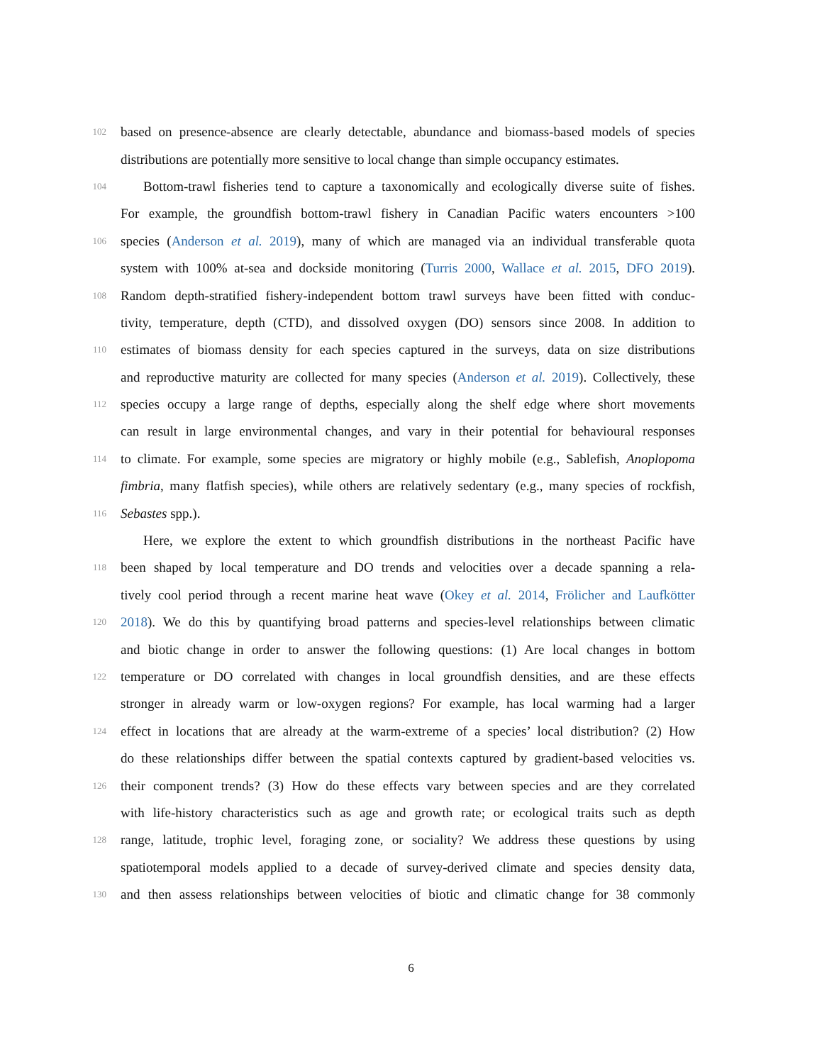102
based on presence-absence are clearly detectable, abundance and biomass-based models of species
distributions are potentially more sensitive to local change than simple occupancy estimates.
104
Bottom-trawl fisheries tend to capture a taxonomically and ecologically diverse suite of fishes.
For example, the groundfish bottom-trawl fishery in Canadian Pacific waters encounters >100
106
species (Anderson et al. 2019), many of which are managed via an individual transferable quota
system with 100% at-sea and dockside monitoring (Turris 2000, Wallace et al. 2015, DFO 2019).
108
Random depth-stratified fishery-independent bottom trawl surveys have been fitted with conduc-
tivity, temperature, depth (CTD), and dissolved oxygen (DO) sensors since 2008. In addition to
110
estimates of biomass density for each species captured in the surveys, data on size distributions
and reproductive maturity are collected for many species (Anderson et al. 2019). Collectively, these
112
species occupy a large range of depths, especially along the shelf edge where short movements
can result in large environmental changes, and vary in their potential for behavioural responses
114
to climate. For example, some species are migratory or highly mobile (e.g., Sablefish, Anoplopoma
fimbria, many flatfish species), while others are relatively sedentary (e.g., many species of rockfish,
116
Sebastes spp.).
Here, we explore the extent to which groundfish distributions in the northeast Pacific have
118
been shaped by local temperature and DO trends and velocities over a decade spanning a rela-
tively cool period through a recent marine heat wave (Okey et al. 2014, Frölicher and Laufkötter
120
2018). We do this by quantifying broad patterns and species-level relationships between climatic
and biotic change in order to answer the following questions: (1) Are local changes in bottom
122
temperature or DO correlated with changes in local groundfish densities, and are these effects
stronger in already warm or low-oxygen regions? For example, has local warming had a larger
124
effect in locations that are already at the warm-extreme of a species’ local distribution? (2) How
do these relationships differ between the spatial contexts captured by gradient-based velocities vs.
126
their component trends? (3) How do these effects vary between species and are they correlated
with life-history characteristics such as age and growth rate; or ecological traits such as depth
128
range, latitude, trophic level, foraging zone, or sociality? We address these questions by using
spatiotemporal models applied to a decade of survey-derived climate and species density data,
130
and then assess relationships between velocities of biotic and climatic change for 38 commonly
6